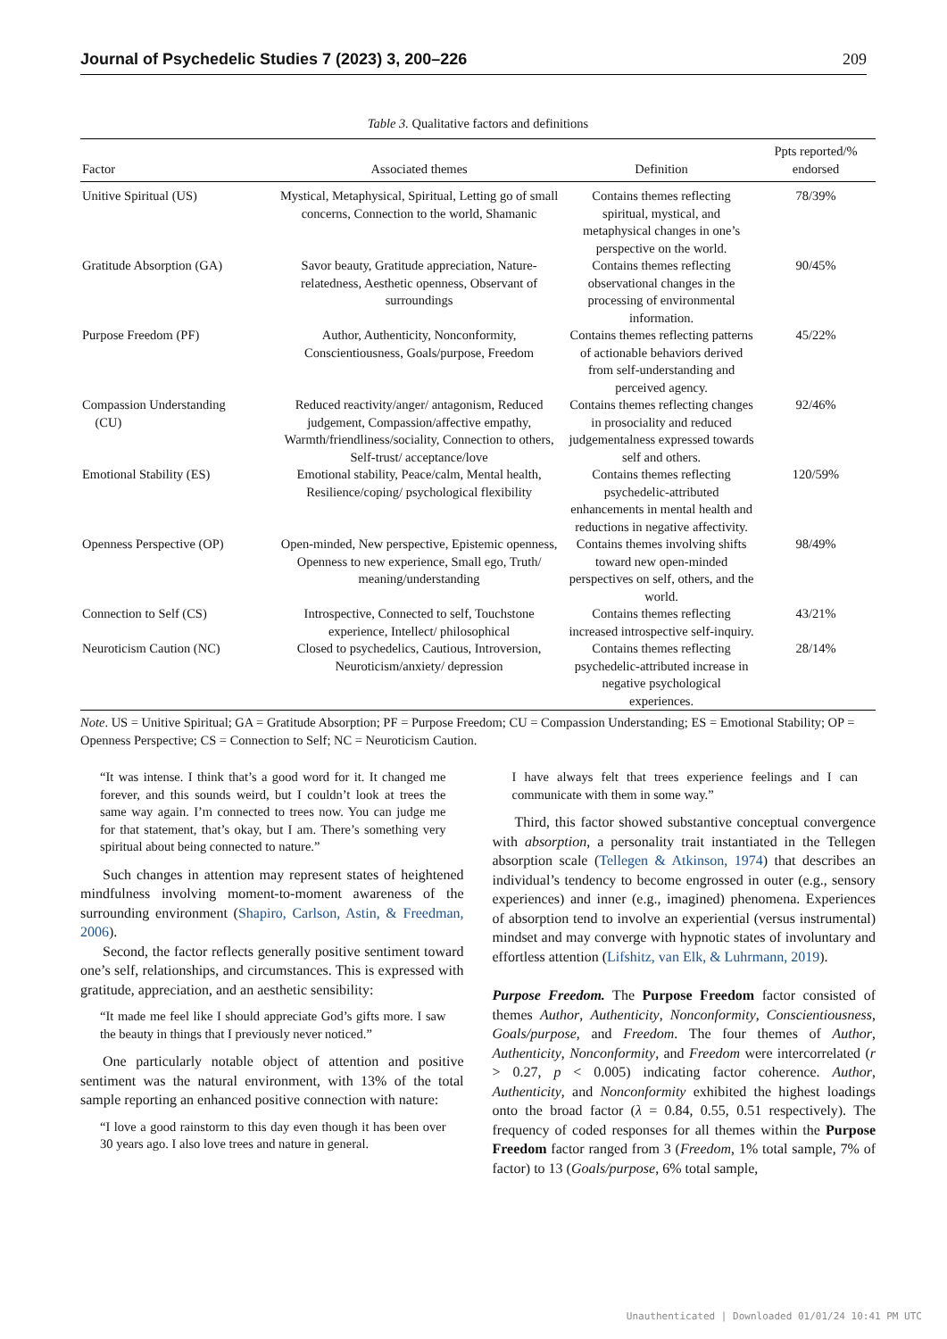Journal of Psychedelic Studies 7 (2023) 3, 200–226 209
Table 3. Qualitative factors and definitions
| Factor | Associated themes | Definition | Ppts reported/% endorsed |
| --- | --- | --- | --- |
| Unitive Spiritual (US) | Mystical, Metaphysical, Spiritual, Letting go of small concerns, Connection to the world, Shamanic | Contains themes reflecting spiritual, mystical, and metaphysical changes in one’s perspective on the world. | 78/39% |
| Gratitude Absorption (GA) | Savor beauty, Gratitude appreciation, Nature-relatedness, Aesthetic openness, Observant of surroundings | Contains themes reflecting observational changes in the processing of environmental information. | 90/45% |
| Purpose Freedom (PF) | Author, Authenticity, Nonconformity, Conscientiousness, Goals/purpose, Freedom | Contains themes reflecting patterns of actionable behaviors derived from self-understanding and perceived agency. | 45/22% |
| Compassion Understanding (CU) | Reduced reactivity/anger/ antagonism, Reduced judgement, Compassion/affective empathy, Warmth/friendliness/sociality, Connection to others, Self-trust/ acceptance/love | Contains themes reflecting changes in prosociality and reduced judgementalness expressed towards self and others. | 92/46% |
| Emotional Stability (ES) | Emotional stability, Peace/calm, Mental health, Resilience/coping/ psychological flexibility | Contains themes reflecting psychedelic-attributed enhancements in mental health and reductions in negative affectivity. | 120/59% |
| Openness Perspective (OP) | Open-minded, New perspective, Epistemic openness, Openness to new experience, Small ego, Truth/ meaning/understanding | Contains themes involving shifts toward new open-minded perspectives on self, others, and the world. | 98/49% |
| Connection to Self (CS) | Introspective, Connected to self, Touchstone experience, Intellect/ philosophical | Contains themes reflecting increased introspective self-inquiry. | 43/21% |
| Neuroticism Caution (NC) | Closed to psychedelics, Cautious, Introversion, Neuroticism/anxiety/ depression | Contains themes reflecting psychedelic-attributed increase in negative psychological experiences. | 28/14% |
Note. US = Unitive Spiritual; GA = Gratitude Absorption; PF = Purpose Freedom; CU = Compassion Understanding; ES = Emotional Stability; OP = Openness Perspective; CS = Connection to Self; NC = Neuroticism Caution.
“It was intense. I think that’s a good word for it. It changed me forever, and this sounds weird, but I couldn’t look at trees the same way again. I’m connected to trees now. You can judge me for that statement, that’s okay, but I am. There’s something very spiritual about being connected to nature.”
Such changes in attention may represent states of heightened mindfulness involving moment-to-moment awareness of the surrounding environment (Shapiro, Carlson, Astin, & Freedman, 2006).
Second, the factor reflects generally positive sentiment toward one’s self, relationships, and circumstances. This is expressed with gratitude, appreciation, and an aesthetic sensibility:
“It made me feel like I should appreciate God’s gifts more. I saw the beauty in things that I previously never noticed.”
One particularly notable object of attention and positive sentiment was the natural environment, with 13% of the total sample reporting an enhanced positive connection with nature:
“I love a good rainstorm to this day even though it has been over 30 years ago. I also love trees and nature in general.
I have always felt that trees experience feelings and I can communicate with them in some way.”
Third, this factor showed substantive conceptual convergence with absorption, a personality trait instantiated in the Tellegen absorption scale (Tellegen & Atkinson, 1974) that describes an individual’s tendency to become engrossed in outer (e.g., sensory experiences) and inner (e.g., imagined) phenomena. Experiences of absorption tend to involve an experiential (versus instrumental) mindset and may converge with hypnotic states of involuntary and effortless attention (Lifshitz, van Elk, & Luhrmann, 2019).
Purpose Freedom. The Purpose Freedom factor consisted of themes Author, Authenticity, Nonconformity, Conscientiousness, Goals/purpose, and Freedom. The four themes of Author, Authenticity, Nonconformity, and Freedom were intercorrelated (r > 0.27, p < 0.005) indicating factor coherence. Author, Authenticity, and Nonconformity exhibited the highest loadings onto the broad factor (λ = 0.84, 0.55, 0.51 respectively). The frequency of coded responses for all themes within the Purpose Freedom factor ranged from 3 (Freedom, 1% total sample, 7% of factor) to 13 (Goals/purpose, 6% total sample,
Unauthenticated | Downloaded 01/01/24 10:41 PM UTC